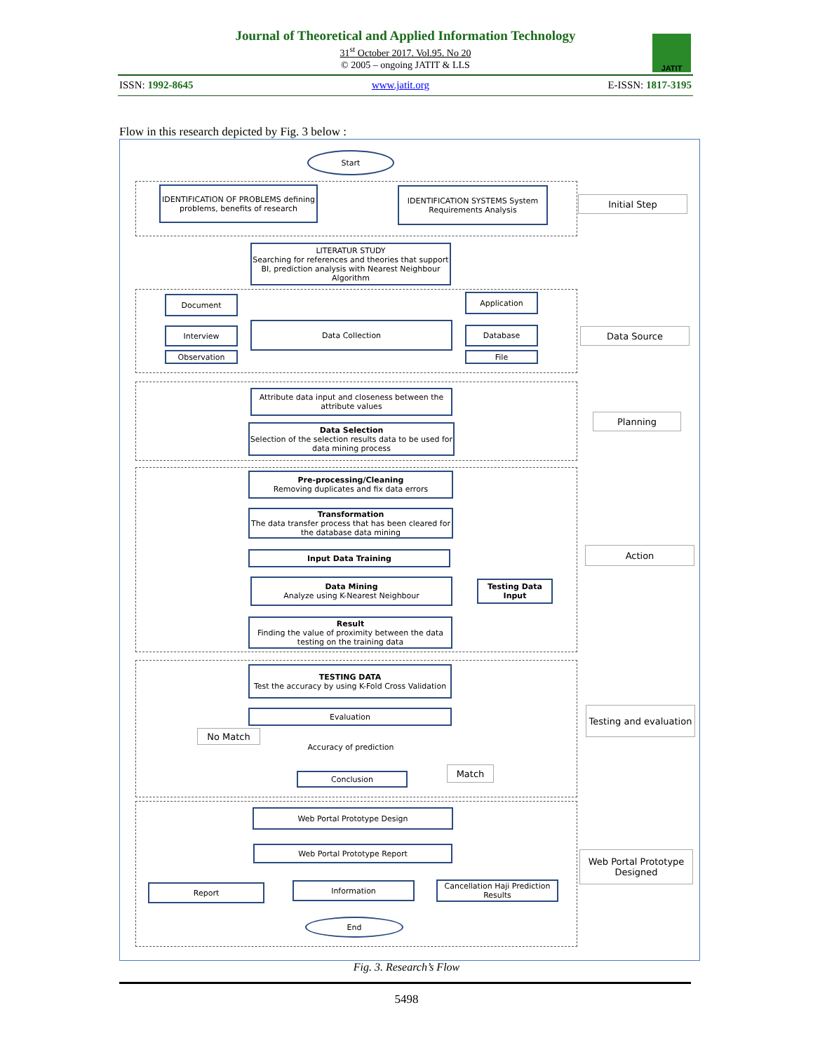Journal of Theoretical and Applied Information Technology
31<sup>st</sup> October 2017. Vol.95. No 20
© 2005 – ongoing JATIT & LLS
JATIT
ISSN: 1992-8645 www.jatit.org E-ISSN: 1817-3195
Flow in this research depicted by Fig. 3 below :
Start
IDENTIFICATION OF PROBLEMS defining problems, benefits of research
IDENTIFICATION SYSTEMS System Requirements Analysis
Initial Step
LITERATUR STUDY
Searching for references and theories that support BI, prediction analysis with Nearest Neighbour Algorithm
Document
Interview
Observation
Data Collection
Application
Database
File
Data Source
Attribute data input and closeness between the attribute values
Data Selection
Selection of the selection results data to be used for data mining process
Planning
Pre-processing/Cleaning
Removing duplicates and fix data errors
Transformation
The data transfer process that has been cleared for the database data mining
Input Data Training
Data Mining
Analyze using K-Nearest Neighbour
Testing Data Input
Result
Finding the value of proximity between the data testing on the training data
Action
TESTING DATA
Test the accuracy by using K-Fold Cross Validation
Evaluation
No Match Accuracy of prediction
Match
Conclusion
Testing and evaluation
Web Portal Prototype Design
Web Portal Prototype Report
Report Information
Cancellation Haji Prediction Results
End
Web Portal Prototype Designed
Fig. 3. Research’s Flow
5498